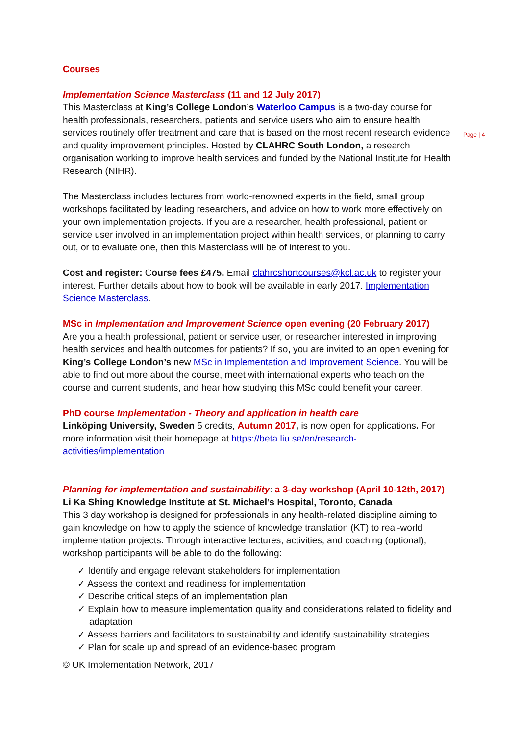Page | 4
Courses
Implementation Science Masterclass (11 and 12 July 2017)
This Masterclass at King’s College London’s Waterloo Campus is a two-day course for health professionals, researchers, patients and service users who aim to ensure health services routinely offer treatment and care that is based on the most recent research evidence and quality improvement principles. Hosted by CLAHRC South London, a research organisation working to improve health services and funded by the National Institute for Health Research (NIHR).
The Masterclass includes lectures from world-renowned experts in the field, small group workshops facilitated by leading researchers, and advice on how to work more effectively on your own implementation projects. If you are a researcher, health professional, patient or service user involved in an implementation project within health services, or planning to carry out, or to evaluate one, then this Masterclass will be of interest to you.
Cost and register: Course fees £475. Email clahrcshortcourses@kcl.ac.uk to register your interest. Further details about how to book will be available in early 2017. Implementation Science Masterclass.
MSc in Implementation and Improvement Science open evening (20 February 2017)
Are you a health professional, patient or service user, or researcher interested in improving health services and health outcomes for patients? If so, you are invited to an open evening for King’s College London’s new MSc in Implementation and Improvement Science. You will be able to find out more about the course, meet with international experts who teach on the course and current students, and hear how studying this MSc could benefit your career.
PhD course Implementation - Theory and application in health care
Linköping University, Sweden 5 credits, Autumn 2017, is now open for applications. For more information visit their homepage at https://beta.liu.se/en/research-activities/implementation
Planning for implementation and sustainability: a 3-day workshop (April 10-12th, 2017)
Li Ka Shing Knowledge Institute at St. Michael’s Hospital, Toronto, Canada
This 3 day workshop is designed for professionals in any health-related discipline aiming to gain knowledge on how to apply the science of knowledge translation (KT) to real-world implementation projects. Through interactive lectures, activities, and coaching (optional), workshop participants will be able to do the following:
✓ Identify and engage relevant stakeholders for implementation
✓ Assess the context and readiness for implementation
✓ Describe critical steps of an implementation plan
✓ Explain how to measure implementation quality and considerations related to fidelity and adaptation
✓ Assess barriers and facilitators to sustainability and identify sustainability strategies
✓ Plan for scale up and spread of an evidence-based program
© UK Implementation Network, 2017